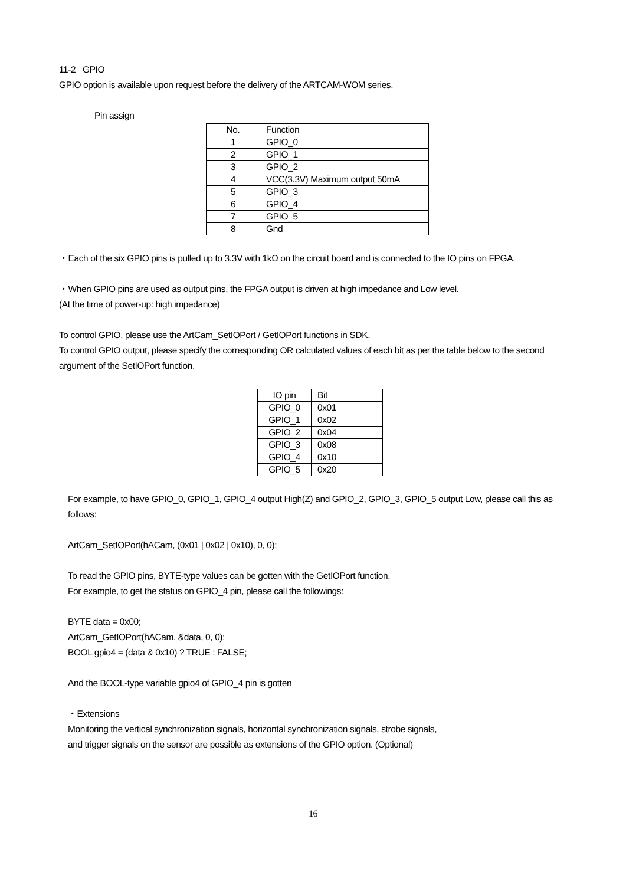11-2 GPIO
GPIO option is available upon request before the delivery of the ARTCAM-WOM series.
Pin assign
| No. | Function |
| 1 | GPIO_0 |
| 2 | GPIO_1 |
| 3 | GPIO_2 |
| 4 | VCC(3.3V) Maximum output 50mA |
| 5 | GPIO_3 |
| 6 | GPIO_4 |
| 7 | GPIO_5 |
| 8 | Gnd |
・Each of the six GPIO pins is pulled up to 3.3V with 1kΩ on the circuit board and is connected to the IO pins on FPGA.
・When GPIO pins are used as output pins, the FPGA output is driven at high impedance and Low level.
(At the time of power-up: high impedance)
To control GPIO, please use the ArtCam_SetIOPort / GetIOPort functions in SDK.
To control GPIO output, please specify the corresponding OR calculated values of each bit as per the table below to the second argument of the SetIOPort function.
| IO pin | Bit |
| GPIO_0 | 0x01 |
| GPIO_1 | 0x02 |
| GPIO_2 | 0x04 |
| GPIO_3 | 0x08 |
| GPIO_4 | 0x10 |
| GPIO_5 | 0x20 |
For example, to have GPIO_0, GPIO_1, GPIO_4 output High(Z) and GPIO_2, GPIO_3, GPIO_5 output Low, please call this as follows:
ArtCam_SetIOPort(hACam, (0x01 | 0x02 | 0x10), 0, 0);
To read the GPIO pins, BYTE-type values can be gotten with the GetIOPort function.
For example, to get the status on GPIO_4 pin, please call the followings:
BYTE data = 0x00;
ArtCam_GetIOPort(hACam, &data, 0, 0);
BOOL gpio4 = (data & 0x10) ? TRUE : FALSE;
And the BOOL-type variable gpio4 of GPIO_4 pin is gotten
・Extensions
Monitoring the vertical synchronization signals, horizontal synchronization signals, strobe signals,
and trigger signals on the sensor are possible as extensions of the GPIO option. (Optional)
16